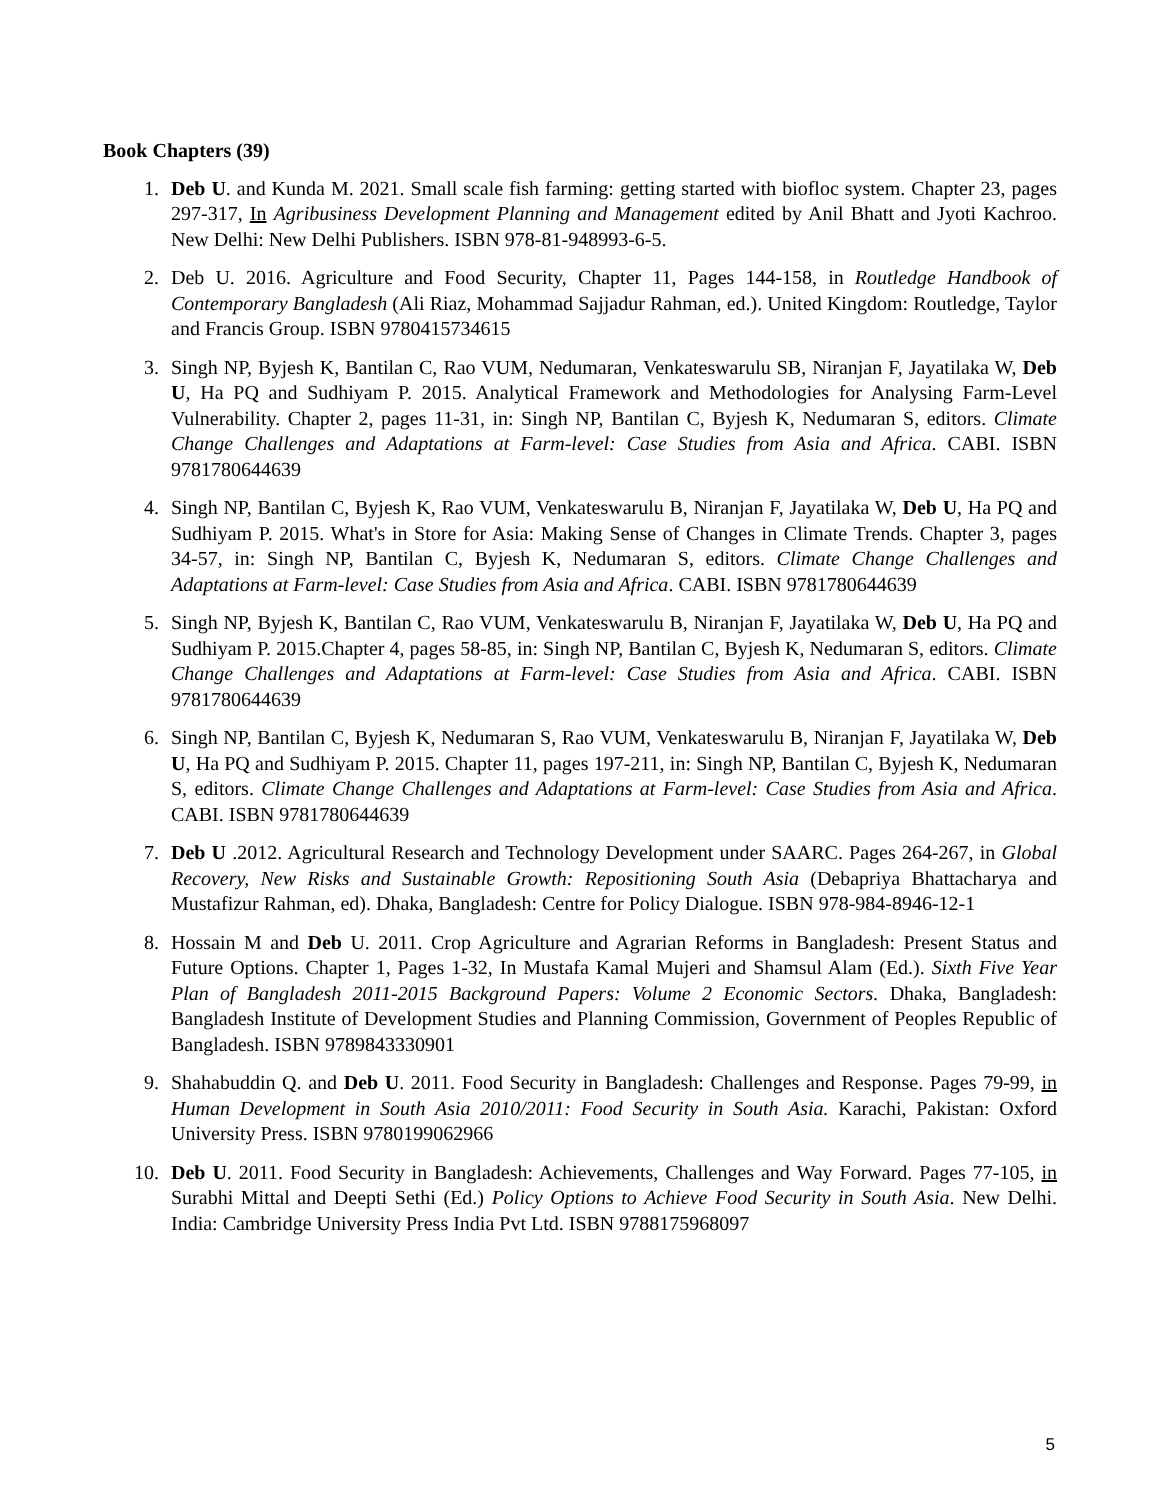Book Chapters (39)
1. Deb U. and Kunda M. 2021. Small scale fish farming: getting started with biofloc system. Chapter 23, pages 297-317, In Agribusiness Development Planning and Management edited by Anil Bhatt and Jyoti Kachroo. New Delhi: New Delhi Publishers. ISBN 978-81-948993-6-5.
2. Deb U. 2016. Agriculture and Food Security, Chapter 11, Pages 144-158, in Routledge Handbook of Contemporary Bangladesh (Ali Riaz, Mohammad Sajjadur Rahman, ed.). United Kingdom: Routledge, Taylor and Francis Group. ISBN 9780415734615
3. Singh NP, Byjesh K, Bantilan C, Rao VUM, Nedumaran, Venkateswarulu SB, Niranjan F, Jayatilaka W, Deb U, Ha PQ and Sudhiyam P. 2015. Analytical Framework and Methodologies for Analysing Farm-Level Vulnerability. Chapter 2, pages 11-31, in: Singh NP, Bantilan C, Byjesh K, Nedumaran S, editors. Climate Change Challenges and Adaptations at Farm-level: Case Studies from Asia and Africa. CABI. ISBN 9781780644639
4. Singh NP, Bantilan C, Byjesh K, Rao VUM, Venkateswarulu B, Niranjan F, Jayatilaka W, Deb U, Ha PQ and Sudhiyam P. 2015. What's in Store for Asia: Making Sense of Changes in Climate Trends. Chapter 3, pages 34-57, in: Singh NP, Bantilan C, Byjesh K, Nedumaran S, editors. Climate Change Challenges and Adaptations at Farm-level: Case Studies from Asia and Africa. CABI. ISBN 9781780644639
5. Singh NP, Byjesh K, Bantilan C, Rao VUM, Venkateswarulu B, Niranjan F, Jayatilaka W, Deb U, Ha PQ and Sudhiyam P. 2015.Chapter 4, pages 58-85, in: Singh NP, Bantilan C, Byjesh K, Nedumaran S, editors. Climate Change Challenges and Adaptations at Farm-level: Case Studies from Asia and Africa. CABI. ISBN 9781780644639
6. Singh NP, Bantilan C, Byjesh K, Nedumaran S, Rao VUM, Venkateswarulu B, Niranjan F, Jayatilaka W, Deb U, Ha PQ and Sudhiyam P. 2015. Chapter 11, pages 197-211, in: Singh NP, Bantilan C, Byjesh K, Nedumaran S, editors. Climate Change Challenges and Adaptations at Farm-level: Case Studies from Asia and Africa. CABI. ISBN 9781780644639
7. Deb U .2012. Agricultural Research and Technology Development under SAARC. Pages 264-267, in Global Recovery, New Risks and Sustainable Growth: Repositioning South Asia (Debapriya Bhattacharya and Mustafizur Rahman, ed). Dhaka, Bangladesh: Centre for Policy Dialogue. ISBN 978-984-8946-12-1
8. Hossain M and Deb U. 2011. Crop Agriculture and Agrarian Reforms in Bangladesh: Present Status and Future Options. Chapter 1, Pages 1-32, In Mustafa Kamal Mujeri and Shamsul Alam (Ed.). Sixth Five Year Plan of Bangladesh 2011-2015 Background Papers: Volume 2 Economic Sectors. Dhaka, Bangladesh: Bangladesh Institute of Development Studies and Planning Commission, Government of Peoples Republic of Bangladesh. ISBN 9789843330901
9. Shahabuddin Q. and Deb U. 2011. Food Security in Bangladesh: Challenges and Response. Pages 79-99, in Human Development in South Asia 2010/2011: Food Security in South Asia. Karachi, Pakistan: Oxford University Press. ISBN 9780199062966
10. Deb U. 2011. Food Security in Bangladesh: Achievements, Challenges and Way Forward. Pages 77-105, in Surabhi Mittal and Deepti Sethi (Ed.) Policy Options to Achieve Food Security in South Asia. New Delhi. India: Cambridge University Press India Pvt Ltd. ISBN 9788175968097
5